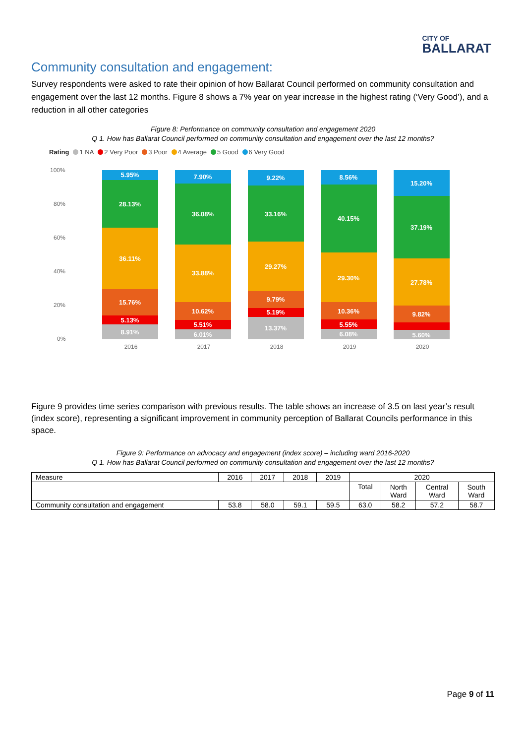CITY OF
BALLARAT
Community consultation and engagement:
Survey respondents were asked to rate their opinion of how Ballarat Council performed on community consultation and engagement over the last 12 months. Figure 8 shows a 7% year on year increase in the highest rating (‘Very Good’), and a reduction in all other categories
Figure 8: Performance on community consultation and engagement 2020
Q 1. How has Ballarat Council performed on community consultation and engagement over the last 12 months?
Rating 1 NA 2 Very Poor 3 Poor 4 Average 5 Good 6 Very Good
100%
80%
60%
40%
20%
0%
5.95%
28.13%
36.11%
15.76%
5.13%
8.91%
7.90%
36.08%
33.88%
10.62%
5.51%
6.01%
9.22%
33.16%
29.27%
9.79%
5.19%
13.37%
8.56%
40.15%
29.30%
10.36%
5.55%
6.08%
15.20%
37.19%
27.78%
9.82%
5.60%
2016
2017
2018
2019
2020
Figure 9 provides time series comparison with previous results. The table shows an increase of 3.5 on last year’s result (index score), representing a significant improvement in community perception of Ballarat Councils performance in this space.
Figure 9: Performance on advocacy and engagement (index score) – including ward 2016-2020
Q 1. How has Ballarat Council performed on community consultation and engagement over the last 12 months?
| Measure | 2016 | 2017 | 2018 | 2019 | 2020 | | | |
| --- | --- | --- | --- | --- | --- | --- | --- | --- |
| | | | | | Total | North Ward | Central Ward | South Ward |
| Community consultation and engagement | 53.8 | 58.0 | 59.1 | 59.5 | 63.0 | 58.2 | 57.2 | 58.7 |
Page 9 of 11